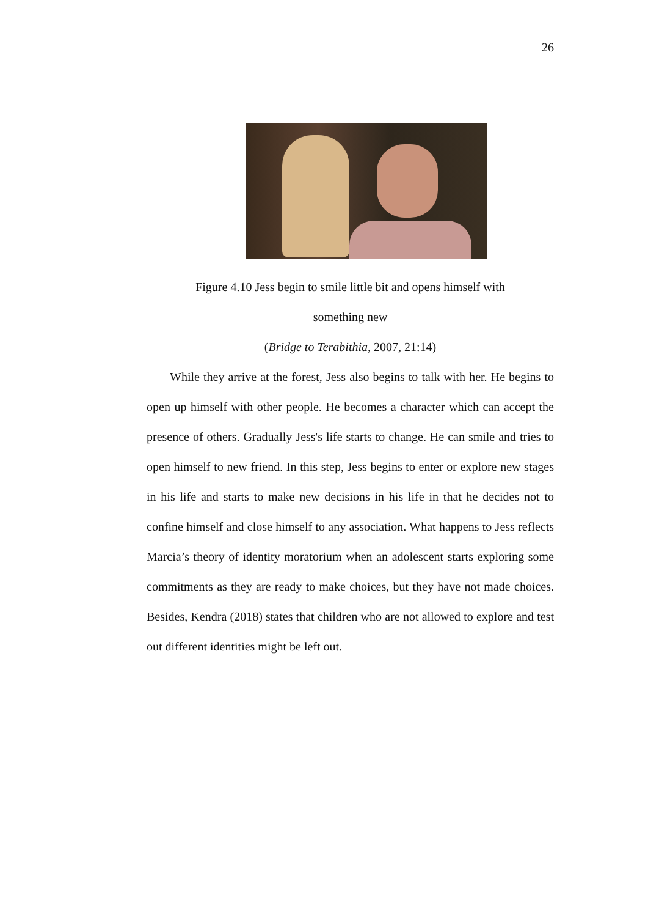26
Figure 4.10 Jess begin to smile little bit and opens himself with
something new
(Bridge to Terabithia, 2007, 21:14)
While they arrive at the forest, Jess also begins to talk with her. He begins to open up himself with other people. He becomes a character which can accept the presence of others. Gradually Jess's life starts to change. He can smile and tries to open himself to new friend. In this step, Jess begins to enter or explore new stages in his life and starts to make new decisions in his life in that he decides not to confine himself and close himself to any association. What happens to Jess reflects Marcia’s theory of identity moratorium when an adolescent starts exploring some commitments as they are ready to make choices, but they have not made choices. Besides, Kendra (2018) states that children who are not allowed to explore and test out different identities might be left out.